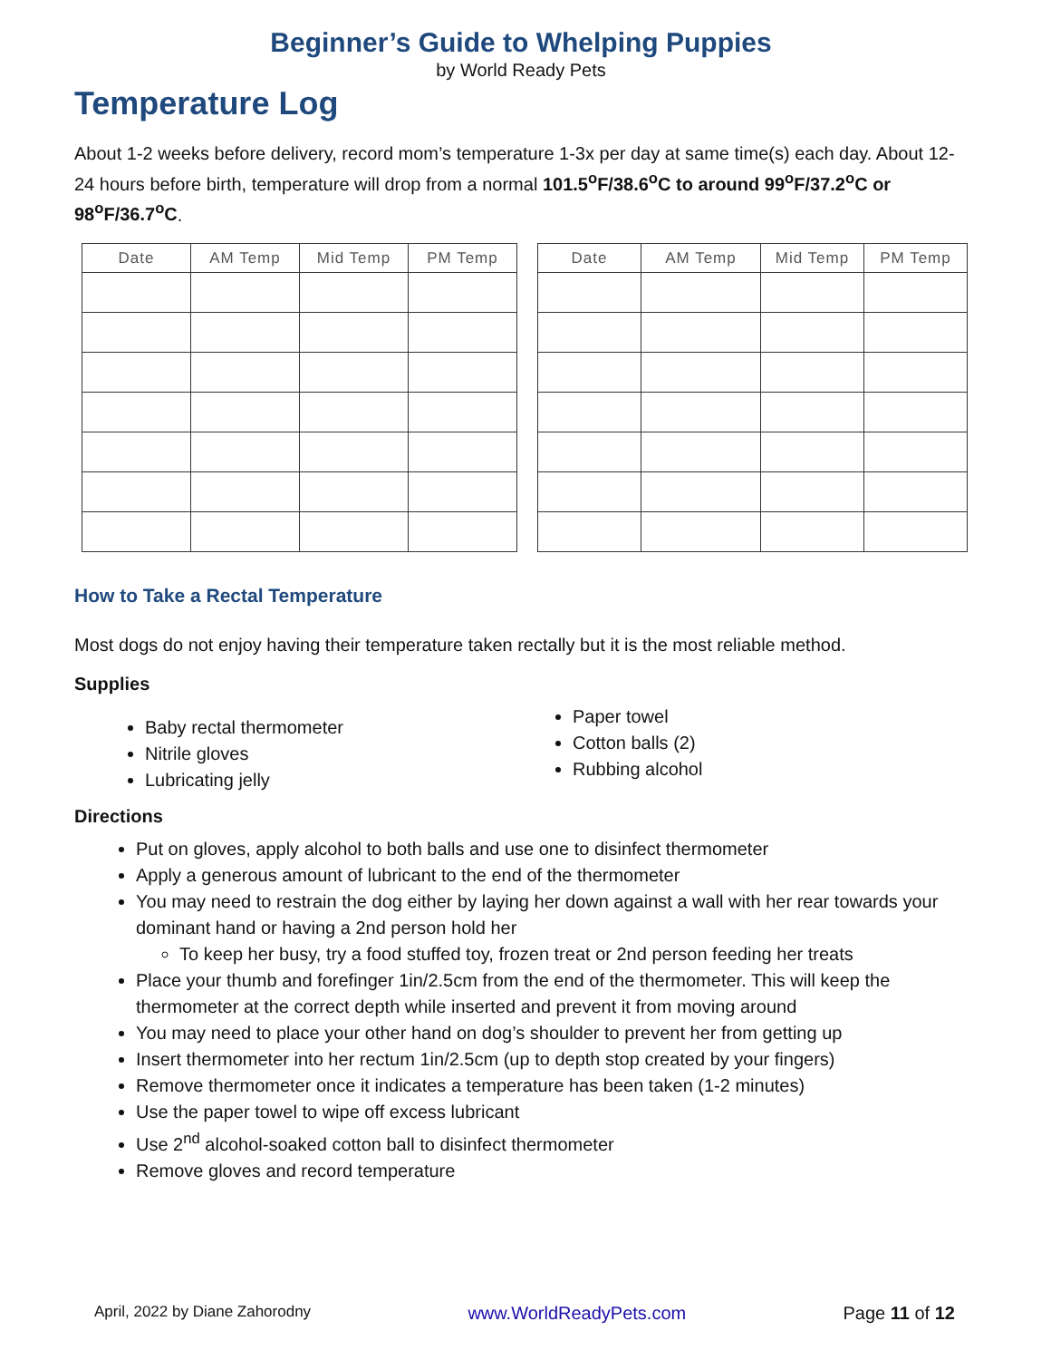Beginner’s Guide to Whelping Puppies
by World Ready Pets
Temperature Log
About 1-2 weeks before delivery, record mom’s temperature 1-3x per day at same time(s) each day. About 12-24 hours before birth, temperature will drop from a normal 101.5<sup>o</sup>F/38.6<sup>o</sup>C to around 99<sup>o</sup>F/37.2<sup>o</sup>C or 98<sup>o</sup>F/36.7<sup>o</sup>C.
| Date | AM Temp | Mid Temp | PM Temp |
| --- | --- | --- | --- |
| Date | AM Temp | Mid Temp | PM Temp |
| --- | --- | --- | --- |
How to Take a Rectal Temperature
Most dogs do not enjoy having their temperature taken rectally but it is the most reliable method.
Supplies
Baby rectal thermometer
Nitrile gloves
Lubricating jelly
Paper towel
Cotton balls (2)
Rubbing alcohol
Directions
Put on gloves, apply alcohol to both balls and use one to disinfect thermometer
Apply a generous amount of lubricant to the end of the thermometer
You may need to restrain the dog either by laying her down against a wall with her rear towards your dominant hand or having a 2nd person hold her
To keep her busy, try a food stuffed toy, frozen treat or 2nd person feeding her treats
Place your thumb and forefinger 1in/2.5cm from the end of the thermometer. This will keep the thermometer at the correct depth while inserted and prevent it from moving around
You may need to place your other hand on dog’s shoulder to prevent her from getting up
Insert thermometer into her rectum 1in/2.5cm (up to depth stop created by your fingers)
Remove thermometer once it indicates a temperature has been taken (1-2 minutes)
Use the paper towel to wipe off excess lubricant
Use 2<sup>nd</sup> alcohol-soaked cotton ball to disinfect thermometer
Remove gloves and record temperature
April, 2022 by Diane Zahorodny www.WorldReadyPets.com Page 11 of 12